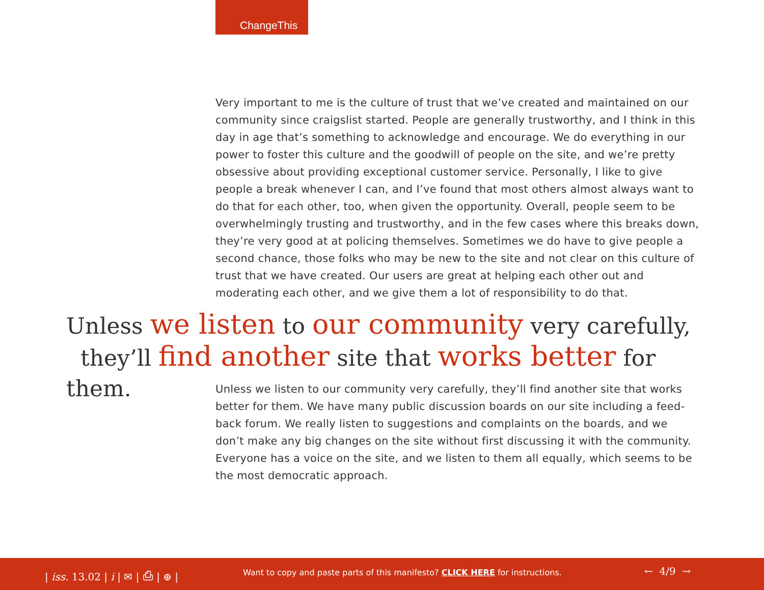ChangeThis
Very important to me is the culture of trust that we’ve created and maintained on our community since craigslist started. People are generally trustworthy, and I think in this day in age that’s something to acknowledge and encourage. We do everything in our power to foster this culture and the goodwill of people on the site, and we’re pretty obsessive about providing exceptional customer service. Personally, I like to give people a break whenever I can, and I’ve found that most others almost always want to do that for each other, too, when given the opportunity. Overall, people seem to be overwhelmingly trusting and trustworthy, and in the few cases where this breaks down, they’re very good at at policing themselves. Sometimes we do have to give people a second chance, those folks who may be new to the site and not clear on this culture of trust that we have created. Our users are great at helping each other out and moderating each other, and we give them a lot of responsibility to do that.
Unless we listen to our community very carefully,
they’ll find another site that works better for them.
Unless we listen to our community very carefully, they’ll find another site that works better for them. We have many public discussion boards on our site including a feed-back forum. We really listen to suggestions and complaints on the boards, and we don’t make any big changes on the site without first discussing it with the community. Everyone has a voice on the site, and we listen to them all equally, which seems to be the most democratic approach.
| iss. 13.02 | i | ✉ | ⎙ | ⊕ | Want to copy and paste parts of this manifesto? CLICK HERE for instructions. ← 4/9 →